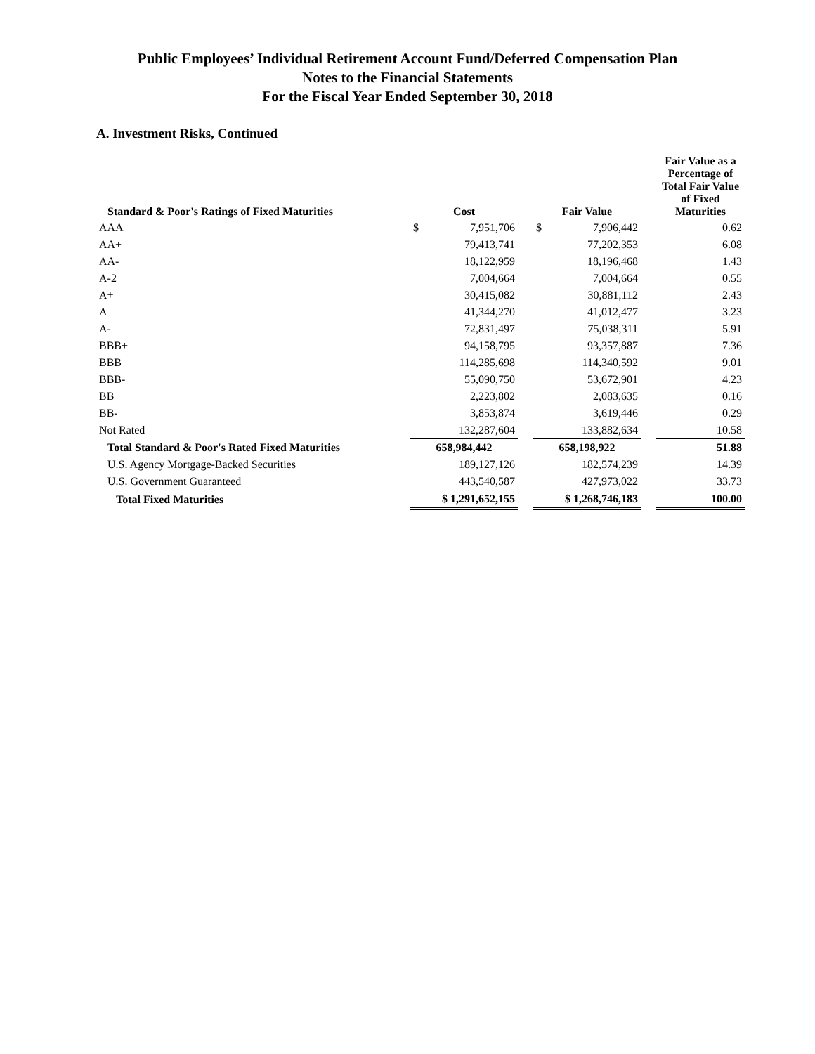Public Employees’ Individual Retirement Account Fund/Deferred Compensation Plan
Notes to the Financial Statements
For the Fiscal Year Ended September 30, 2018
A. Investment Risks, Continued
| Standard & Poor's Ratings of Fixed Maturities | | Cost | | Fair Value | | Fair Value as a Percentage of Total Fair Value of Fixed Maturities |
| --- | --- | --- | --- | --- | --- | --- |
| AAA | | $ 7,951,706 | | $ 7,906,442 | | 0.62 |
| AA+ | | 79,413,741 | | 77,202,353 | | 6.08 |
| AA- | | 18,122,959 | | 18,196,468 | | 1.43 |
| A-2 | | 7,004,664 | | 7,004,664 | | 0.55 |
| A+ | | 30,415,082 | | 30,881,112 | | 2.43 |
| A | | 41,344,270 | | 41,012,477 | | 3.23 |
| A- | | 72,831,497 | | 75,038,311 | | 5.91 |
| BBB+ | | 94,158,795 | | 93,357,887 | | 7.36 |
| BBB | | 114,285,698 | | 114,340,592 | | 9.01 |
| BBB- | | 55,090,750 | | 53,672,901 | | 4.23 |
| BB | | 2,223,802 | | 2,083,635 | | 0.16 |
| BB- | | 3,853,874 | | 3,619,446 | | 0.29 |
| Not Rated | | 132,287,604 | | 133,882,634 | | 10.58 |
| Total Standard & Poor's Rated Fixed Maturities | | 658,984,442 | | 658,198,922 | | 51.88 |
| U.S. Agency Mortgage-Backed Securities | | 189,127,126 | | 182,574,239 | | 14.39 |
| U.S. Government Guaranteed | | 443,540,587 | | 427,973,022 | | 33.73 |
| Total Fixed Maturities | | $ 1,291,652,155 | | $ 1,268,746,183 | | 100.00 |